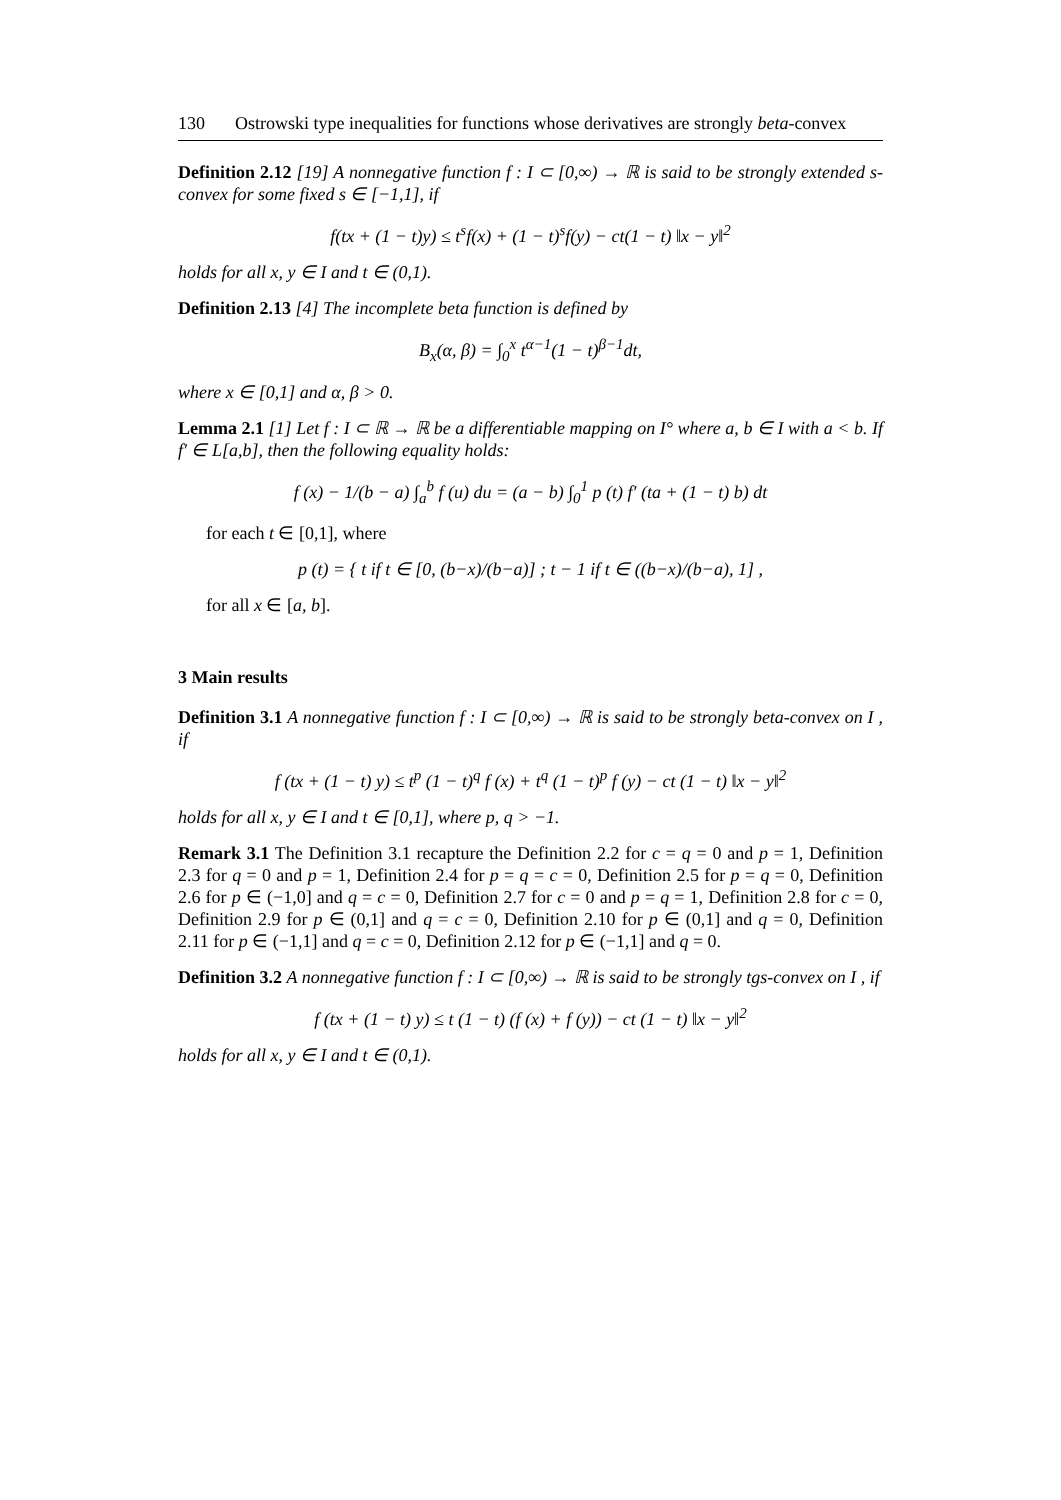130 Ostrowski type inequalities for functions whose derivatives are strongly beta-convex
Definition 2.12 [19] A nonnegative function f : I ⊂ [0,∞) → ℝ is said to be strongly extended s-convex for some fixed s ∈ [−1,1], if
f(tx + (1 − t)y) ≤ t<sup>s</sup>f(x) + (1 − t)<sup>s</sup>f(y) − ct(1 − t) ‖x − y‖<sup>2</sup>
holds for all x, y ∈ I and t ∈ (0,1).
Definition 2.13 [4] The incomplete beta function is defined by
B<sub>x</sub>(α, β) = ∫<sub>0</sub><sup>x</sup> t<sup>α−1</sup>(1 − t)<sup>β−1</sup>dt,
where x ∈ [0,1] and α, β > 0.
Lemma 2.1 [1] Let f : I ⊂ ℝ → ℝ be a differentiable mapping on I° where a, b ∈ I with a < b. If f′ ∈ L[a,b], then the following equality holds:
f (x) − 1/(b − a) ∫<sub>a</sub><sup>b</sup> f (u) du = (a − b) ∫<sub>0</sub><sup>1</sup> p (t) f′ (ta + (1 − t) b) dt
for each t ∈ [0,1], where
p (t) = { t if t ∈ [0, (b−x)/(b−a)] ; t − 1 if t ∈ ((b−x)/(b−a), 1] ,
for all x ∈ [a, b].
3 Main results
Definition 3.1 A nonnegative function f : I ⊂ [0,∞) → ℝ is said to be strongly beta-convex on I , if
f (tx + (1 − t) y) ≤ t<sup>p</sup> (1 − t)<sup>q</sup> f (x) + t<sup>q</sup> (1 − t)<sup>p</sup> f (y) − ct (1 − t) ‖x − y‖<sup>2</sup>
holds for all x, y ∈ I and t ∈ [0,1], where p, q > −1.
Remark 3.1 The Definition 3.1 recapture the Definition 2.2 for c = q = 0 and p = 1, Definition 2.3 for q = 0 and p = 1, Definition 2.4 for p = q = c = 0, Definition 2.5 for p = q = 0, Definition 2.6 for p ∈ (−1,0] and q = c = 0, Definition 2.7 for c = 0 and p = q = 1, Definition 2.8 for c = 0, Definition 2.9 for p ∈ (0,1] and q = c = 0, Definition 2.10 for p ∈ (0,1] and q = 0, Definition 2.11 for p ∈ (−1,1] and q = c = 0, Definition 2.12 for p ∈ (−1,1] and q = 0.
Definition 3.2 A nonnegative function f : I ⊂ [0,∞) → ℝ is said to be strongly tgs-convex on I , if
f (tx + (1 − t) y) ≤ t (1 − t) (f (x) + f (y)) − ct (1 − t) ‖x − y‖<sup>2</sup>
holds for all x, y ∈ I and t ∈ (0,1).